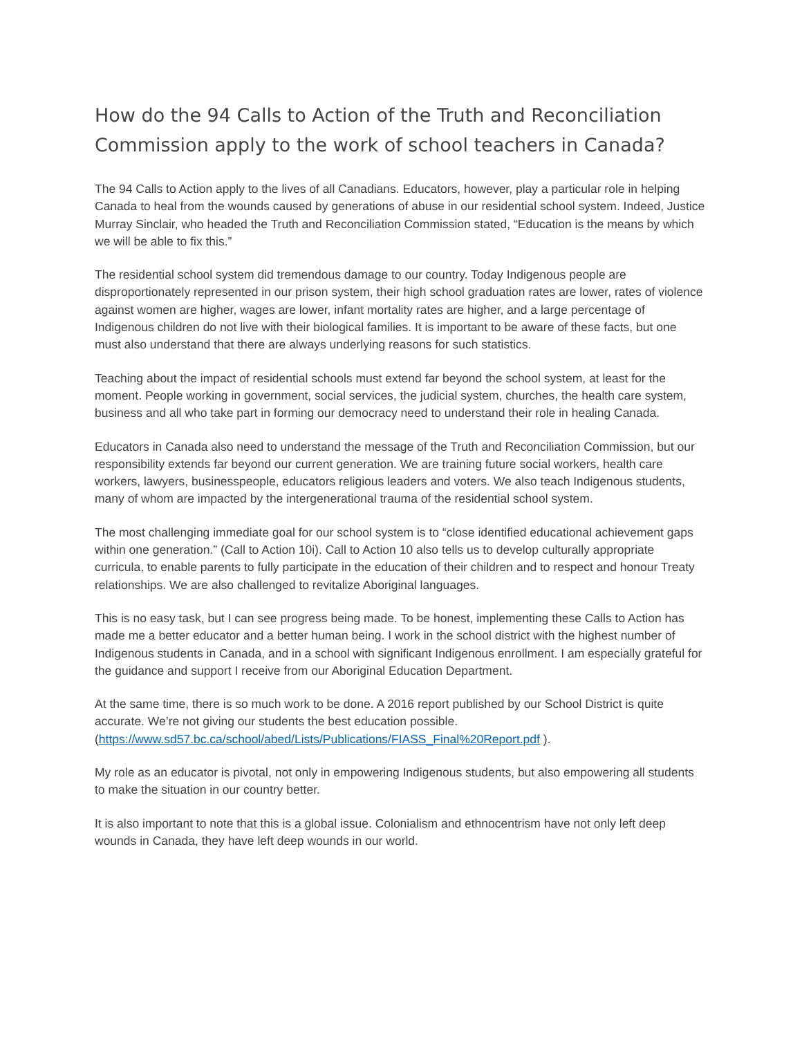How do the 94 Calls to Action of the Truth and Reconciliation Commission apply to the work of school teachers in Canada?
The 94 Calls to Action apply to the lives of all Canadians. Educators, however, play a particular role in helping Canada to heal from the wounds caused by generations of abuse in our residential school system. Indeed, Justice Murray Sinclair, who headed the Truth and Reconciliation Commission stated, “Education is the means by which we will be able to fix this.”
The residential school system did tremendous damage to our country. Today Indigenous people are disproportionately represented in our prison system, their high school graduation rates are lower, rates of violence against women are higher, wages are lower, infant mortality rates are higher, and a large percentage of Indigenous children do not live with their biological families. It is important to be aware of these facts, but one must also understand that there are always underlying reasons for such statistics.
Teaching about the impact of residential schools must extend far beyond the school system, at least for the moment. People working in government, social services, the judicial system, churches, the health care system, business and all who take part in forming our democracy need to understand their role in healing Canada.
Educators in Canada also need to understand the message of the Truth and Reconciliation Commission, but our responsibility extends far beyond our current generation. We are training future social workers, health care workers, lawyers, businesspeople, educators religious leaders and voters. We also teach Indigenous students, many of whom are impacted by the intergenerational trauma of the residential school system.
The most challenging immediate goal for our school system is to “close identified educational achievement gaps within one generation.” (Call to Action 10i). Call to Action 10 also tells us to develop culturally appropriate curricula, to enable parents to fully participate in the education of their children and to respect and honour Treaty relationships. We are also challenged to revitalize Aboriginal languages.
This is no easy task, but I can see progress being made. To be honest, implementing these Calls to Action has made me a better educator and a better human being. I work in the school district with the highest number of Indigenous students in Canada, and in a school with significant Indigenous enrollment. I am especially grateful for the guidance and support I receive from our Aboriginal Education Department.
At the same time, there is so much work to be done. A 2016 report published by our School District is quite accurate. We’re not giving our students the best education possible. (https://www.sd57.bc.ca/school/abed/Lists/Publications/FIASS_Final%20Report.pdf ).
My role as an educator is pivotal, not only in empowering Indigenous students, but also empowering all students to make the situation in our country better.
It is also important to note that this is a global issue. Colonialism and ethnocentrism have not only left deep wounds in Canada, they have left deep wounds in our world.